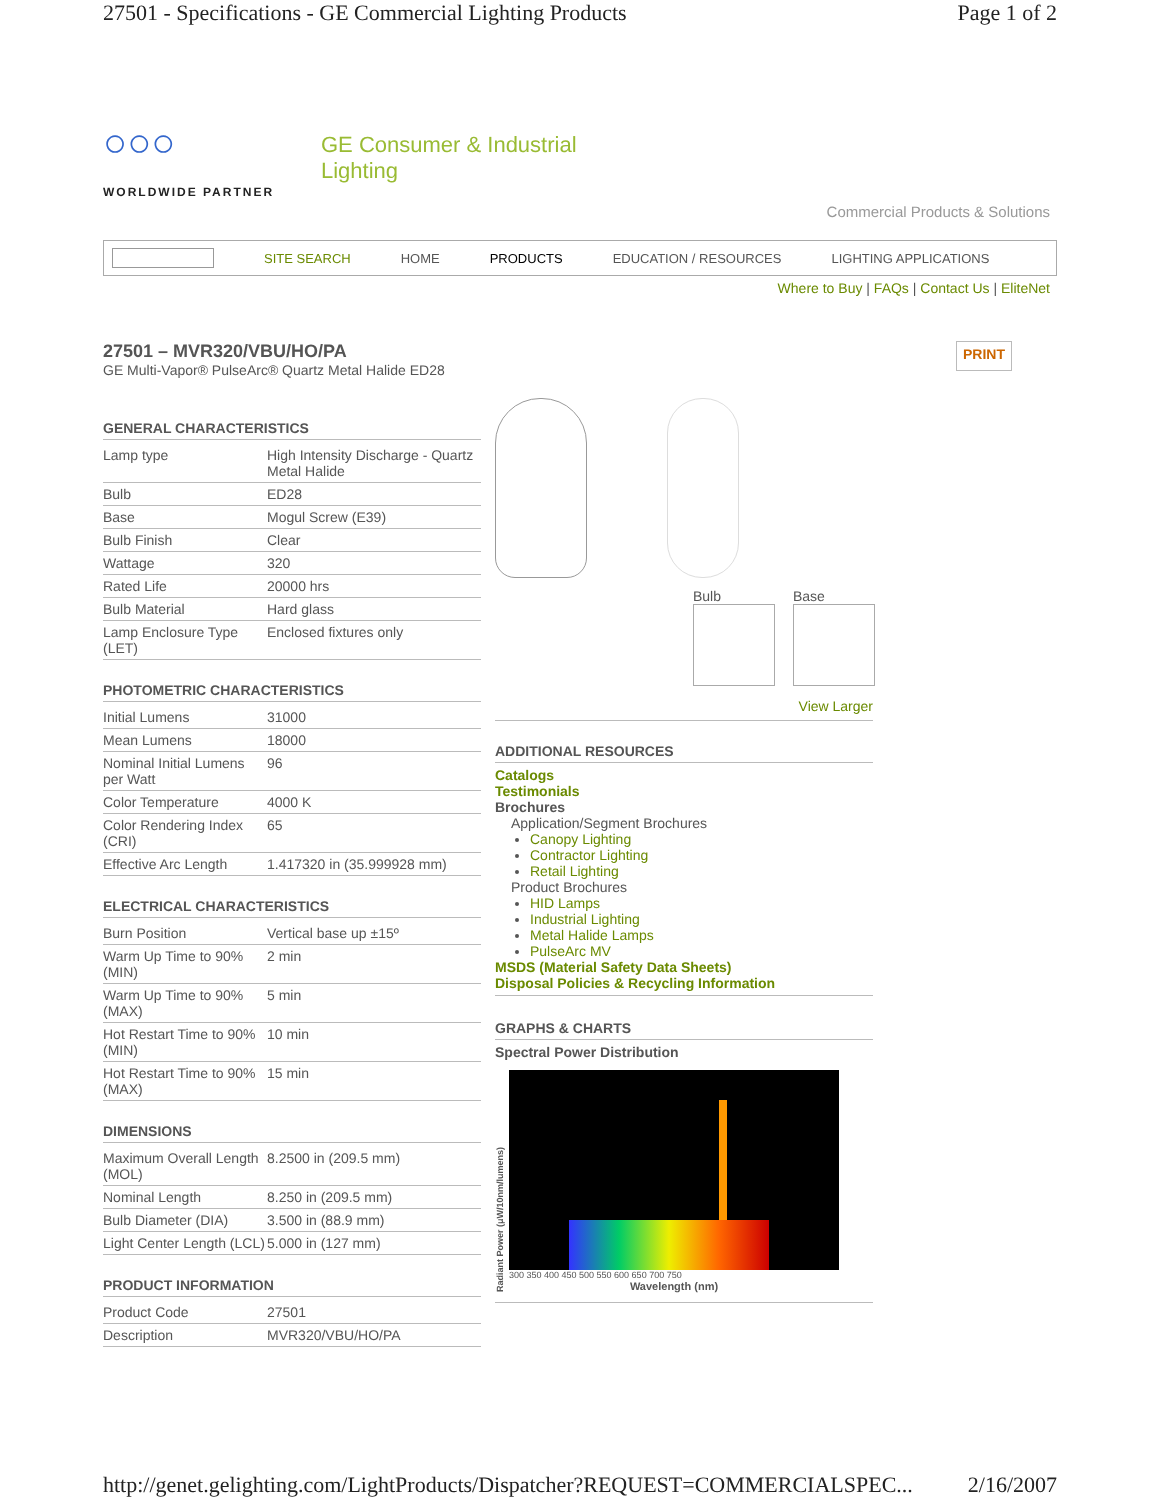27501 - Specifications - GE Commercial Lighting Products Page 1 of 2
○○○
WORLDWIDE PARTNER
GE Consumer & Industrial
Lighting
Commercial Products & Solutions
SITE SEARCH HOME PRODUCTS EDUCATION / RESOURCES LIGHTING APPLICATIONS
Where to Buy | FAQs | Contact Us | EliteNet
27501 – MVR320/VBU/HO/PA
GE Multi-Vapor® PulseArc® Quartz Metal Halide ED28
PRINT
GENERAL CHARACTERISTICS
| Lamp type | High Intensity Discharge - Quartz Metal Halide |
| Bulb | ED28 |
| Base | Mogul Screw (E39) |
| Bulb Finish | Clear |
| Wattage | 320 |
| Rated Life | 20000 hrs |
| Bulb Material | Hard glass |
| Lamp Enclosure Type (LET) | Enclosed fixtures only |
PHOTOMETRIC CHARACTERISTICS
| Initial Lumens | 31000 |
| Mean Lumens | 18000 |
| Nominal Initial Lumens per Watt | 96 |
| Color Temperature | 4000 K |
| Color Rendering Index (CRI) | 65 |
| Effective Arc Length | 1.417320 in (35.999928 mm) |
ELECTRICAL CHARACTERISTICS
| Burn Position | Vertical base up ±15º |
| Warm Up Time to 90% (MIN) | 2 min |
| Warm Up Time to 90% (MAX) | 5 min |
| Hot Restart Time to 90% (MIN) | 10 min |
| Hot Restart Time to 90% (MAX) | 15 min |
DIMENSIONS
| Maximum Overall Length (MOL) | 8.2500 in (209.5 mm) |
| Nominal Length | 8.250 in (209.5 mm) |
| Bulb Diameter (DIA) | 3.500 in (88.9 mm) |
| Light Center Length (LCL) | 5.000 in (127 mm) |
PRODUCT INFORMATION
| Product Code | 27501 |
| Description | MVR320/VBU/HO/PA |
Bulb Base
View Larger
ADDITIONAL RESOURCES
Catalogs
Testimonials
Brochures
Application/Segment Brochures
Canopy Lighting
Contractor Lighting
Retail Lighting
Product Brochures
HID Lamps
Industrial Lighting
Metal Halide Lamps
PulseArc MV
MSDS (Material Safety Data Sheets)
Disposal Policies & Recycling Information
GRAPHS & CHARTS
Spectral Power Distribution
Radiant Power (μW/10nm/lumens)
300 350 400 450 500 550 600 650 700 750
Wavelength (nm)
http://genet.gelighting.com/LightProducts/Dispatcher?REQUEST=COMMERCIALSPEC... 2/16/2007